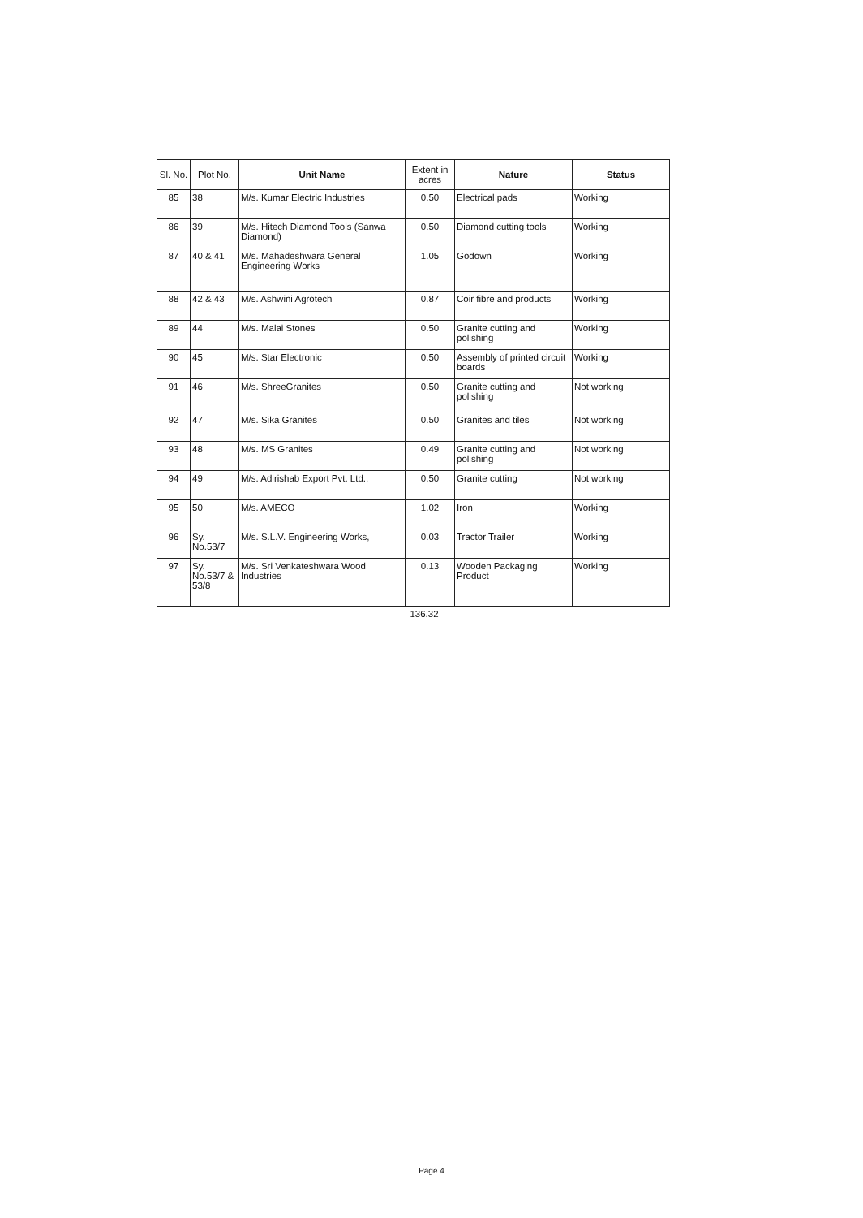| Sl. No. | Plot No. | Unit Name | Extent in acres | Nature | Status |
| --- | --- | --- | --- | --- | --- |
| 85 | 38 | M/s. Kumar Electric Industries | 0.50 | Electrical pads | Working |
| 86 | 39 | M/s. Hitech Diamond Tools (Sanwa Diamond) | 0.50 | Diamond cutting tools | Working |
| 87 | 40 & 41 | M/s. Mahadeshwara General Engineering Works | 1.05 | Godown | Working |
| 88 | 42 & 43 | M/s. Ashwini Agrotech | 0.87 | Coir fibre and products | Working |
| 89 | 44 | M/s. Malai Stones | 0.50 | Granite cutting and polishing | Working |
| 90 | 45 | M/s. Star Electronic | 0.50 | Assembly of printed circuit boards | Working |
| 91 | 46 | M/s. ShreeGranites | 0.50 | Granite cutting and polishing | Not working |
| 92 | 47 | M/s. Sika Granites | 0.50 | Granites and tiles | Not working |
| 93 | 48 | M/s. MS Granites | 0.49 | Granite cutting and polishing | Not working |
| 94 | 49 | M/s. Adirishab Export Pvt. Ltd., | 0.50 | Granite cutting | Not working |
| 95 | 50 | M/s. AMECO | 1.02 | Iron | Working |
| 96 | Sy. No.53/7 | M/s. S.L.V. Engineering Works, | 0.03 | Tractor Trailer | Working |
| 97 | Sy. No.53/7 & 53/8 | M/s. Sri Venkateshwara Wood Industries | 0.13 | Wooden Packaging Product | Working |
| | 136.32 | |
Page 4